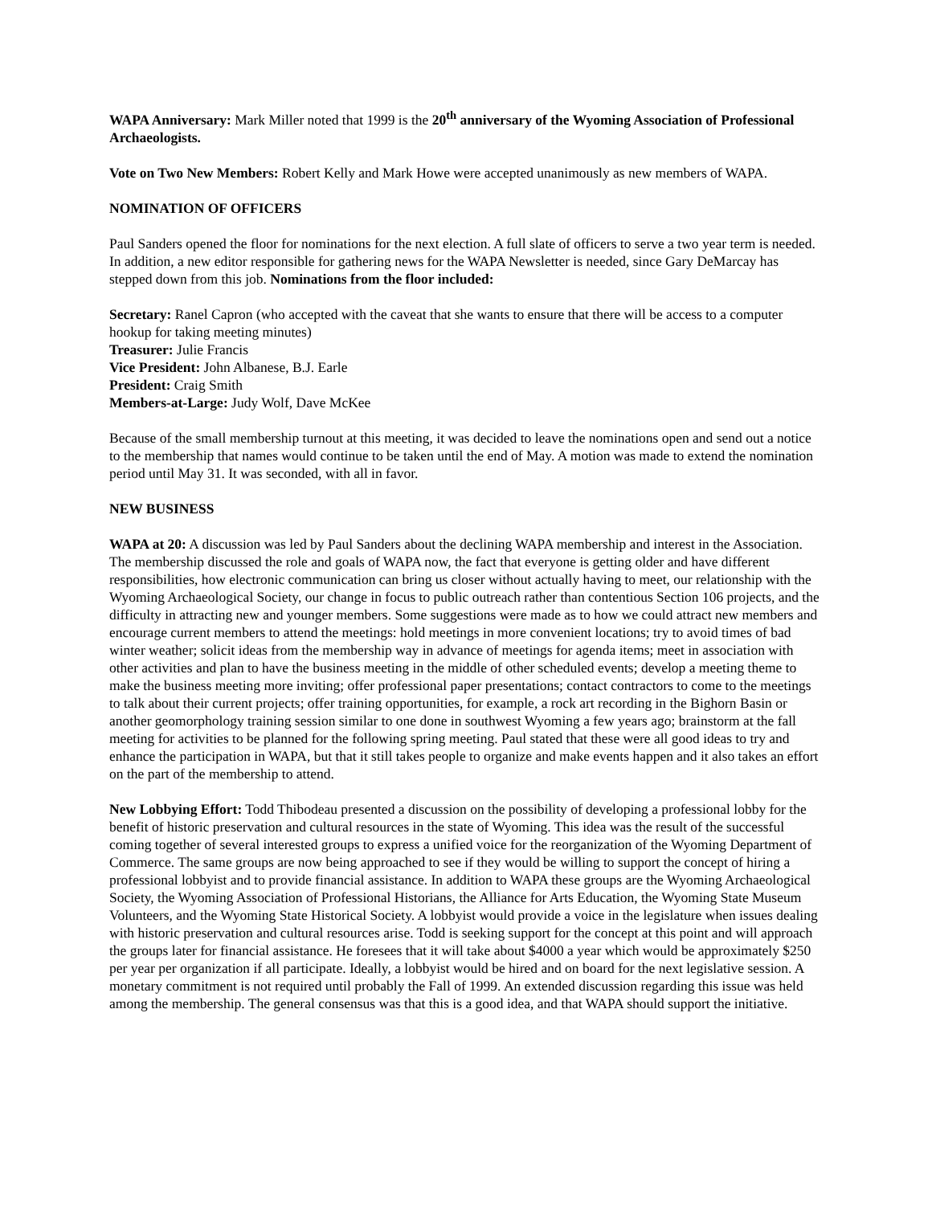WAPA Anniversary: Mark Miller noted that 1999 is the 20<sup>th</sup> anniversary of the Wyoming Association of Professional Archaeologists.
Vote on Two New Members: Robert Kelly and Mark Howe were accepted unanimously as new members of WAPA.
NOMINATION OF OFFICERS
Paul Sanders opened the floor for nominations for the next election. A full slate of officers to serve a two year term is needed. In addition, a new editor responsible for gathering news for the WAPA Newsletter is needed, since Gary DeMarcay has stepped down from this job. Nominations from the floor included:
Secretary: Ranel Capron (who accepted with the caveat that she wants to ensure that there will be access to a computer hookup for taking meeting minutes)
Treasurer: Julie Francis
Vice President: John Albanese, B.J. Earle
President: Craig Smith
Members-at-Large: Judy Wolf, Dave McKee
Because of the small membership turnout at this meeting, it was decided to leave the nominations open and send out a notice to the membership that names would continue to be taken until the end of May. A motion was made to extend the nomination period until May 31. It was seconded, with all in favor.
NEW BUSINESS
WAPA at 20: A discussion was led by Paul Sanders about the declining WAPA membership and interest in the Association. The membership discussed the role and goals of WAPA now, the fact that everyone is getting older and have different responsibilities, how electronic communication can bring us closer without actually having to meet, our relationship with the Wyoming Archaeological Society, our change in focus to public outreach rather than contentious Section 106 projects, and the difficulty in attracting new and younger members. Some suggestions were made as to how we could attract new members and encourage current members to attend the meetings: hold meetings in more convenient locations; try to avoid times of bad winter weather; solicit ideas from the membership way in advance of meetings for agenda items; meet in association with other activities and plan to have the business meeting in the middle of other scheduled events; develop a meeting theme to make the business meeting more inviting; offer professional paper presentations; contact contractors to come to the meetings to talk about their current projects; offer training opportunities, for example, a rock art recording in the Bighorn Basin or another geomorphology training session similar to one done in southwest Wyoming a few years ago; brainstorm at the fall meeting for activities to be planned for the following spring meeting. Paul stated that these were all good ideas to try and enhance the participation in WAPA, but that it still takes people to organize and make events happen and it also takes an effort on the part of the membership to attend.
New Lobbying Effort: Todd Thibodeau presented a discussion on the possibility of developing a professional lobby for the benefit of historic preservation and cultural resources in the state of Wyoming. This idea was the result of the successful coming together of several interested groups to express a unified voice for the reorganization of the Wyoming Department of Commerce. The same groups are now being approached to see if they would be willing to support the concept of hiring a professional lobbyist and to provide financial assistance. In addition to WAPA these groups are the Wyoming Archaeological Society, the Wyoming Association of Professional Historians, the Alliance for Arts Education, the Wyoming State Museum Volunteers, and the Wyoming State Historical Society. A lobbyist would provide a voice in the legislature when issues dealing with historic preservation and cultural resources arise. Todd is seeking support for the concept at this point and will approach the groups later for financial assistance. He foresees that it will take about $4000 a year which would be approximately $250 per year per organization if all participate. Ideally, a lobbyist would be hired and on board for the next legislative session. A monetary commitment is not required until probably the Fall of 1999. An extended discussion regarding this issue was held among the membership. The general consensus was that this is a good idea, and that WAPA should support the initiative.